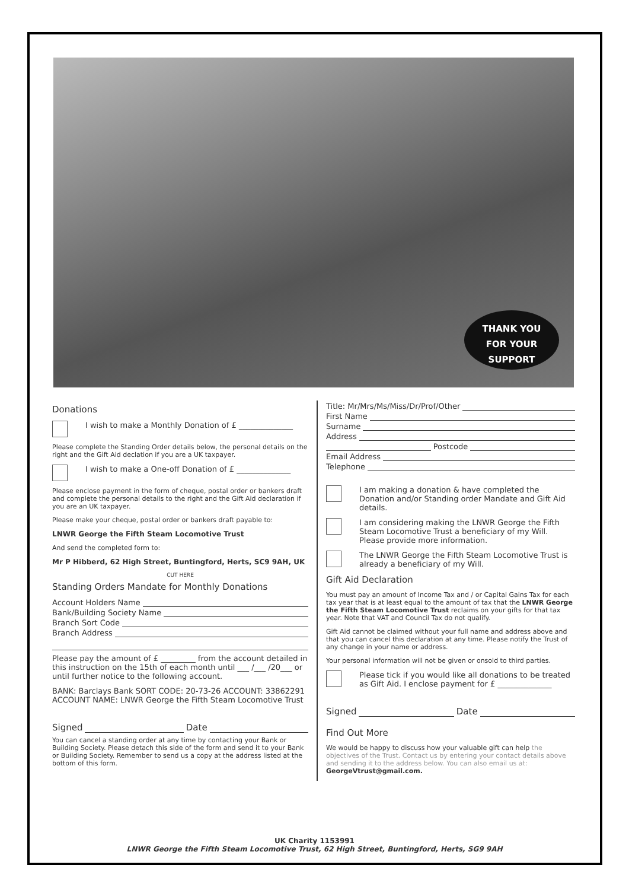THANK YOU
FOR YOUR
SUPPORT
Donations
I wish to make a Monthly Donation of £ ______________
Please complete the Standing Order details below, the personal details on the right and the Gift Aid declation if you are a UK taxpayer.
I wish to make a One-off Donation of £ ______________
Please enclose payment in the form of cheque, postal order or bankers draft and complete the personal details to the right and the Gift Aid declaration if you are an UK taxpayer.
Please make your cheque, postal order or bankers draft payable to:
LNWR George the Fifth Steam Locomotive Trust
And send the completed form to:
Mr P Hibberd, 62 High Street, Buntingford, Herts, SC9 9AH, UK
CUT HERE
Standing Orders Mandate for Monthly Donations
Account Holders Name
Bank/Building Society Name
Branch Sort Code
Branch Address
Please pay the amount of £ _________ from the account detailed in this instruction on the 15th of each month until ___ /___ /20___ or until further notice to the following account.
BANK: Barclays Bank SORT CODE: 20-73-26 ACCOUNT: 33862291 ACCOUNT NAME: LNWR George the Fifth Steam Locomotive Trust
Signed Date
You can cancel a standing order at any time by contacting your Bank or Building Society. Please detach this side of the form and send it to your Bank or Building Society. Remember to send us a copy at the address listed at the bottom of this form.
Title: Mr/Mrs/Ms/Miss/Dr/Prof/Other
First Name
Surname
Address
Postcode
Email Address
Telephone
I am making a donation & have completed the Donation and/or Standing order Mandate and Gift Aid details.
I am considering making the LNWR George the Fifth Steam Locomotive Trust a beneficiary of my Will. Please provide more information.
The LNWR George the Fifth Steam Locomotive Trust is already a beneficiary of my Will.
Gift Aid Declaration
You must pay an amount of Income Tax and / or Capital Gains Tax for each tax year that is at least equal to the amount of tax that the LNWR George the Fifth Steam Locomotive Trust reclaims on your gifts for that tax year. Note that VAT and Council Tax do not qualify.
Gift Aid cannot be claimed without your full name and address above and that you can cancel this declaration at any time. Please notify the Trust of any change in your name or address.
Your personal information will not be given or onsold to third parties.
Please tick if you would like all donations to be treated as Gift Aid. I enclose payment for £ ______________
Signed Date
Find Out More
We would be happy to discuss how your valuable gift can help the objectives of the Trust. Contact us by entering your contact details above and sending it to the address below. You can also email us at: GeorgeVtrust@gmail.com.
UK Charity 1153991
LNWR George the Fifth Steam Locomotive Trust, 62 High Street, Buntingford, Herts, SG9 9AH